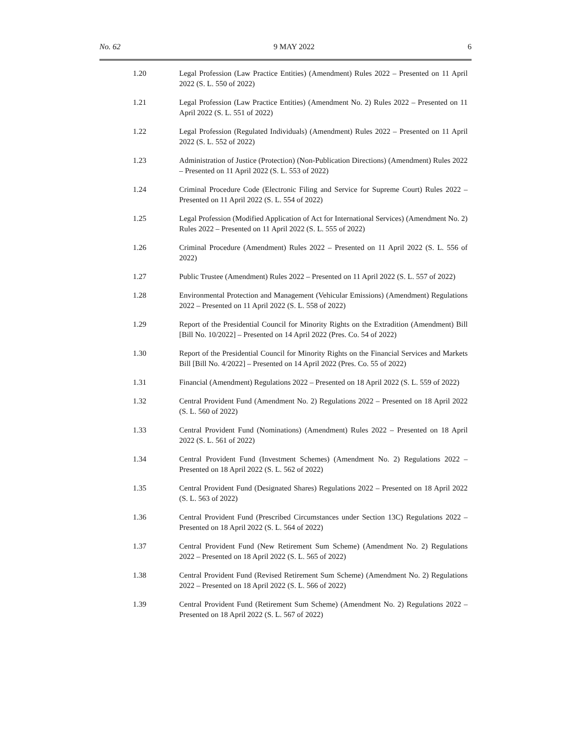No. 62 9 MAY 2022 6
1.20 Legal Profession (Law Practice Entities) (Amendment) Rules 2022 – Presented on 11 April 2022 (S. L. 550 of 2022)
1.21 Legal Profession (Law Practice Entities) (Amendment No. 2) Rules 2022 – Presented on 11 April 2022 (S. L. 551 of 2022)
1.22 Legal Profession (Regulated Individuals) (Amendment) Rules 2022 – Presented on 11 April 2022 (S. L. 552 of 2022)
1.23 Administration of Justice (Protection) (Non-Publication Directions) (Amendment) Rules 2022 – Presented on 11 April 2022 (S. L. 553 of 2022)
1.24 Criminal Procedure Code (Electronic Filing and Service for Supreme Court) Rules 2022 – Presented on 11 April 2022 (S. L. 554 of 2022)
1.25 Legal Profession (Modified Application of Act for International Services) (Amendment No. 2) Rules 2022 – Presented on 11 April 2022 (S. L. 555 of 2022)
1.26 Criminal Procedure (Amendment) Rules 2022 – Presented on 11 April 2022 (S. L. 556 of 2022)
1.27 Public Trustee (Amendment) Rules 2022 – Presented on 11 April 2022 (S. L. 557 of 2022)
1.28 Environmental Protection and Management (Vehicular Emissions) (Amendment) Regulations 2022 – Presented on 11 April 2022 (S. L. 558 of 2022)
1.29 Report of the Presidential Council for Minority Rights on the Extradition (Amendment) Bill [Bill No. 10/2022] – Presented on 14 April 2022 (Pres. Co. 54 of 2022)
1.30 Report of the Presidential Council for Minority Rights on the Financial Services and Markets Bill [Bill No. 4/2022] – Presented on 14 April 2022 (Pres. Co. 55 of 2022)
1.31 Financial (Amendment) Regulations 2022 – Presented on 18 April 2022 (S. L. 559 of 2022)
1.32 Central Provident Fund (Amendment No. 2) Regulations 2022 – Presented on 18 April 2022 (S. L. 560 of 2022)
1.33 Central Provident Fund (Nominations) (Amendment) Rules 2022 – Presented on 18 April 2022 (S. L. 561 of 2022)
1.34 Central Provident Fund (Investment Schemes) (Amendment No. 2) Regulations 2022 – Presented on 18 April 2022 (S. L. 562 of 2022)
1.35 Central Provident Fund (Designated Shares) Regulations 2022 – Presented on 18 April 2022 (S. L. 563 of 2022)
1.36 Central Provident Fund (Prescribed Circumstances under Section 13C) Regulations 2022 – Presented on 18 April 2022 (S. L. 564 of 2022)
1.37 Central Provident Fund (New Retirement Sum Scheme) (Amendment No. 2) Regulations 2022 – Presented on 18 April 2022 (S. L. 565 of 2022)
1.38 Central Provident Fund (Revised Retirement Sum Scheme) (Amendment No. 2) Regulations 2022 – Presented on 18 April 2022 (S. L. 566 of 2022)
1.39 Central Provident Fund (Retirement Sum Scheme) (Amendment No. 2) Regulations 2022 – Presented on 18 April 2022 (S. L. 567 of 2022)